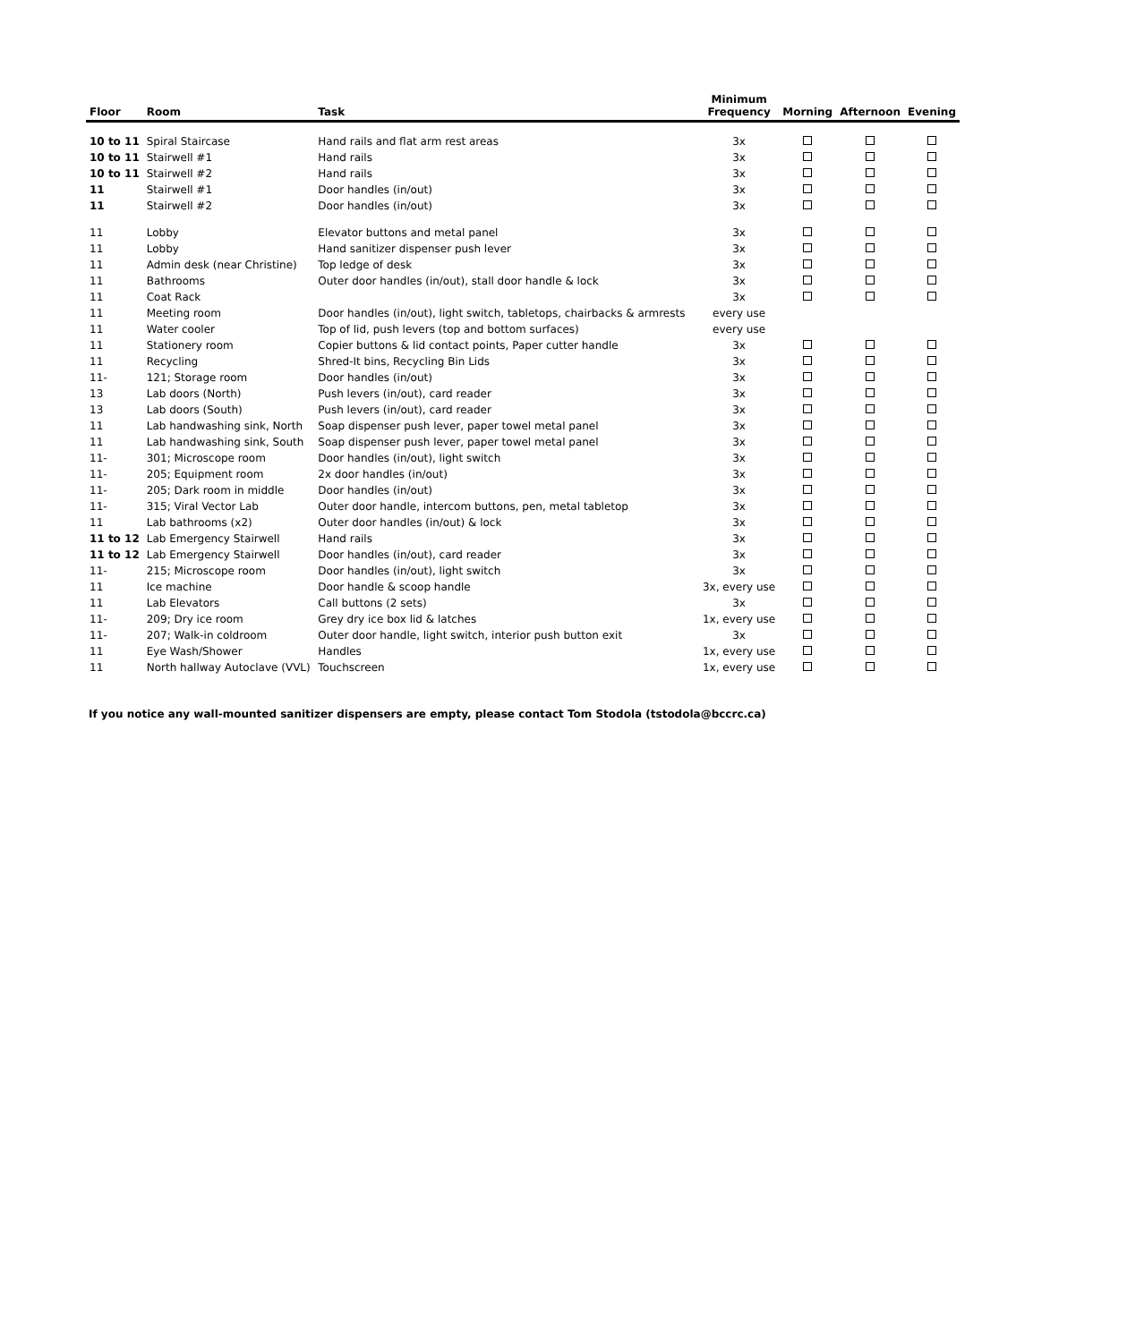| Floor | Room | Task | Minimum Frequency | Morning | Afternoon | Evening |
| --- | --- | --- | --- | --- | --- | --- |
| 10 to 11 | Spiral Staircase | Hand rails and flat arm rest areas | 3x | | | |
| 10 to 11 | Stairwell #1 | Hand rails | 3x | | | |
| 10 to 11 | Stairwell #2 | Hand rails | 3x | | | |
| 11 | Stairwell #1 | Door handles (in/out) | 3x | | | |
| 11 | Stairwell #2 | Door handles (in/out) | 3x | | | |
| 11 | Lobby | Elevator buttons and metal panel | 3x | | | |
| 11 | Lobby | Hand sanitizer dispenser push lever | 3x | | | |
| 11 | Admin desk (near Christine) | Top ledge of desk | 3x | | | |
| 11 | Bathrooms | Outer door handles (in/out), stall door handle & lock | 3x | | | |
| 11 | Coat Rack | | 3x | | | |
| 11 | Meeting room | Door handles (in/out), light switch, tabletops, chairbacks & armrests | every use | | | |
| 11 | Water cooler | Top of lid, push levers (top and bottom surfaces) | every use | | | |
| 11 | Stationery room | Copier buttons & lid contact points, Paper cutter handle | 3x | | | |
| 11 | Recycling | Shred-It bins, Recycling Bin Lids | 3x | | | |
| 11- | 121; Storage room | Door handles (in/out) | 3x | | | |
| 13 | Lab doors (North) | Push levers (in/out), card reader | 3x | | | |
| 13 | Lab doors (South) | Push levers (in/out), card reader | 3x | | | |
| 11 | Lab handwashing sink, North | Soap dispenser push lever, paper towel metal panel | 3x | | | |
| 11 | Lab handwashing sink, South | Soap dispenser push lever, paper towel metal panel | 3x | | | |
| 11- | 301; Microscope room | Door handles (in/out), light switch | 3x | | | |
| 11- | 205; Equipment room | 2x door handles (in/out) | 3x | | | |
| 11- | 205; Dark room in middle | Door handles (in/out) | 3x | | | |
| 11- | 315; Viral Vector Lab | Outer door handle, intercom buttons, pen, metal tabletop | 3x | | | |
| 11 | Lab bathrooms (x2) | Outer door handles (in/out) & lock | 3x | | | |
| 11 to 12 | Lab Emergency Stairwell | Hand rails | 3x | | | |
| 11 to 12 | Lab Emergency Stairwell | Door handles (in/out), card reader | 3x | | | |
| 11- | 215; Microscope room | Door handles (in/out), light switch | 3x | | | |
| 11 | Ice machine | Door handle & scoop handle | 3x, every use | | | |
| 11 | Lab Elevators | Call buttons (2 sets) | 3x | | | |
| 11- | 209; Dry ice room | Grey dry ice box lid & latches | 1x, every use | | | |
| 11- | 207; Walk-in coldroom | Outer door handle, light switch, interior push button exit | 3x | | | |
| 11 | Eye Wash/Shower | Handles | 1x, every use | | | |
| 11 | North hallway Autoclave (VVL) | Touchscreen | 1x, every use | | | |
If you notice any wall-mounted sanitizer dispensers are empty, please contact Tom Stodola (tstodola@bccrc.ca)